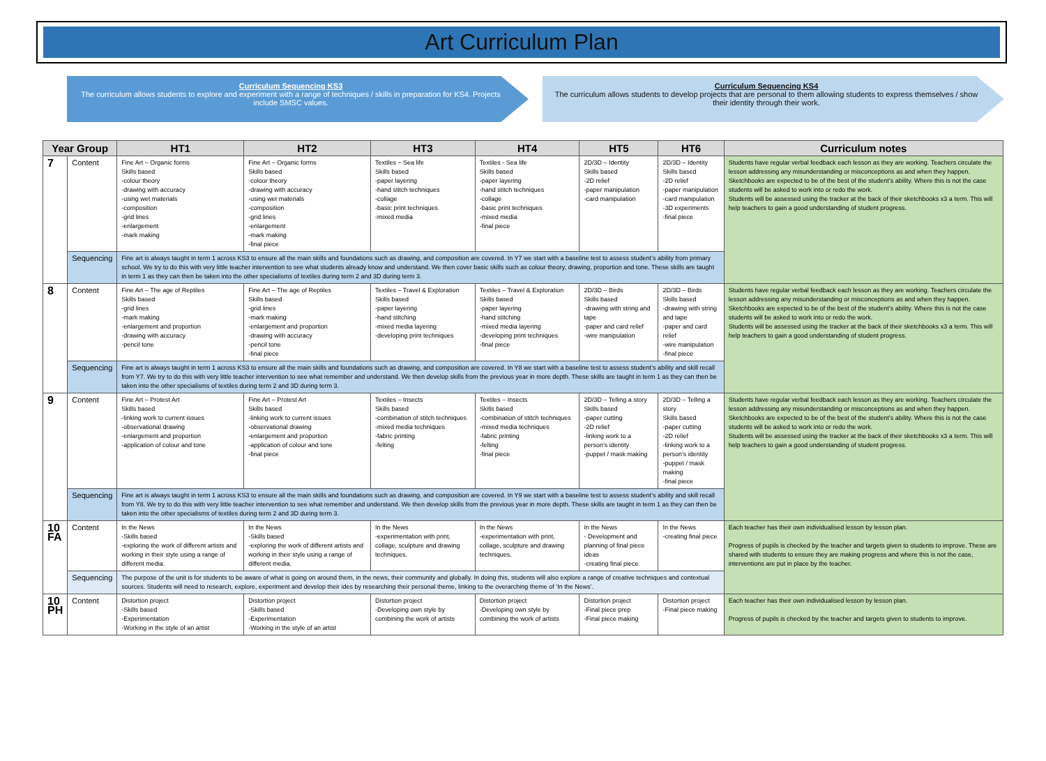Art Curriculum Plan
Curriculum Sequencing KS3
The curriculum allows students to explore and experiment with a range of techniques / skills in preparation for KS4. Projects include SMSC values.
Curriculum Sequencing KS4
The curriculum allows students to develop projects that are personal to them allowing students to express themselves / show their identity through their work.
| Year Group | | HT1 | HT2 | HT3 | HT4 | HT5 | HT6 | Curriculum notes |
| --- | --- | --- | --- | --- | --- | --- | --- | --- |
| 7 | Content | Fine Art – Organic forms Skills based -colour theory -drawing with accuracy -using wet materials -composition -grid lines -enlargement -mark making | Fine Art – Organic forms Skills based -colour theory -drawing with accuracy -using wet materials -composition -grid lines -enlargement -mark making -final piece | Textiles – Sea life Skills based -paper layering -hand stitch techniques -collage -basic print techniques -mixed media | Textiles - Sea life Skills based -paper layering -hand stitch techniques -collage -basic print techniques -mixed media -final piece | 2D/3D – Identity Skills based -2D relief -paper manipulation -card manipulation | 2D/3D – Identity Skills based -2D relief -paper manipulation -card manipulation -3D experiments -final piece | Students have regular verbal feedback each lesson as they are working. Teachers circulate the lesson addressing any misunderstanding or misconceptions as and when they happen. Sketchbooks are expected to be of the best of the student’s ability. Where this is not the case students will be asked to work into or redo the work. Students will be assessed using the tracker at the back of their sketchbooks x3 a term. This will help teachers to gain a good understanding of student progress. |
| | Sequencing | Fine art is always taught in term 1 across KS3 to ensure all the main skills and foundations such as drawing, and composition are covered. In Y7 we start with a baseline test to assess student’s ability from primary school. We try to do this with very little teacher intervention to see what students already know and understand. We then cover basic skills such as colour theory, drawing, proportion and tone. These skills are taught in term 1 as they can then be taken into the other specialisms of textiles during term 2 and 3D during term 3. | | | | | | |
| 8 | Content | Fine Art – The age of Reptiles Skills based -grid lines -mark making -enlargement and proportion -drawing with accuracy -pencil tone | Fine Art – The age of Reptiles Skills based -grid lines -mark making -enlargement and proportion -drawing with accuracy -pencil tone -final piece | Textiles – Travel & Exploration Skills based -paper layering -hand stitching -mixed media layering -developing print techniques | Textiles – Travel & Exploration Skills based -paper layering -hand stitching -mixed media layering -developing print techniques -final piece | 2D/3D – Birds Skills based -drawing with string and tape -paper and card relief -wire manipulation | 2D/3D – Birds Skills based -drawing with string and tape -paper and card relief -wire manipulation -final piece | Students have regular verbal feedback each lesson as they are working. Teachers circulate the lesson addressing any misunderstanding or misconceptions as and when they happen. Sketchbooks are expected to be of the best of the student’s ability. Where this is not the case students will be asked to work into or redo the work. Students will be assessed using the tracker at the back of their sketchbooks x3 a term. This will help teachers to gain a good understanding of student progress. |
| | Sequencing | Fine art is always taught in term 1 across KS3 to ensure all the main skills and foundations such as drawing, and composition are covered. In Y8 we start with a baseline test to assess student’s ability and skill recall from Y7. We try to do this with very little teacher intervention to see what remember and understand. We then develop skills from the previous year in more depth. These skills are taught in term 1 as they can then be taken into the other specialisms of textiles during term 2 and 3D during term 3. | | | | | | |
| 9 | Content | Fine Art – Protest Art Skills based -linking work to current issues -observational drawing -enlargement and proportion -application of colour and tone | Fine Art – Protest Art Skills based -linking work to current issues -observational drawing -enlargement and proportion -application of colour and tone -final piece | Textiles – Insects Skills based -combination of stitch techniques -mixed media techniques -fabric printing -felting | Textiles – Insects Skills based -combination of stitch techniques -mixed media techniques -fabric printing -felting -final piece | 2D/3D – Telling a story Skills based -paper cutting -2D relief -linking work to a person’s identity -puppet / mask making | 2D/3D – Telling a story Skills based -paper cutting -2D relief -linking work to a person’s identity -puppet / mask making -final piece | Students have regular verbal feedback each lesson as they are working. Teachers circulate the lesson addressing any misunderstanding or misconceptions as and when they happen. Sketchbooks are expected to be of the best of the student’s ability. Where this is not the case students will be asked to work into or redo the work. Students will be assessed using the tracker at the back of their sketchbooks x3 a term. This will help teachers to gain a good understanding of student progress. |
| | Sequencing | Fine art is always taught in term 1 across KS3 to ensure all the main skills and foundations such as drawing, and composition are covered. In Y9 we start with a baseline test to assess student’s ability and skill recall from Y8. We try to do this with very little teacher intervention to see what remember and understand. We then develop skills from the previous year in more depth. These skills are taught in term 1 as they can then be taken into the other specialisms of textiles during term 2 and 3D during term 3. | | | | | | |
| 10 FA | Content | In the News -Skills based -exploring the work of different artists and working in their style using a range of different media. | In the News -Skills based -exploring the work of different artists and working in their style using a range of different media. | In the News -experimentation with print, collage, sculpture and drawing techniques. | In the News -experimentation with print, collage, sculpture and drawing techniques. | In the News - Development and planning of final piece ideas -creating final piece. | In the News -creating final piece | Each teacher has their own individualised lesson by lesson plan. Progress of pupils is checked by the teacher and targets given to students to improve. These are shared with students to ensure they are making progress and where this is not the case, interventions are put in place by the teacher. |
| | Sequencing | The purpose of the unit is for students to be aware of what is going on around them, in the news, their community and globally. In doing this, students will also explore a range of creative techniques and contextual sources. Students will need to research, explore, experiment and develop their ides by researching their personal theme, linking to the overarching theme of ‘In the News’. | | | | | | |
| 10 PH | Content | Distortion project -Skills based -Experimentation -Working in the style of an artist | Distortion project -Skills based -Experimentation -Working in the style of an artist | Distortion project -Developing own style by combining the work of artists | Distortion project -Developing own style by combining the work of artists | Distortion project -Final piece prep -Final piece making | Distortion project -Final piece making | Each teacher has their own individualised lesson by lesson plan. Progress of pupils is checked by the teacher and targets given to students to improve. |